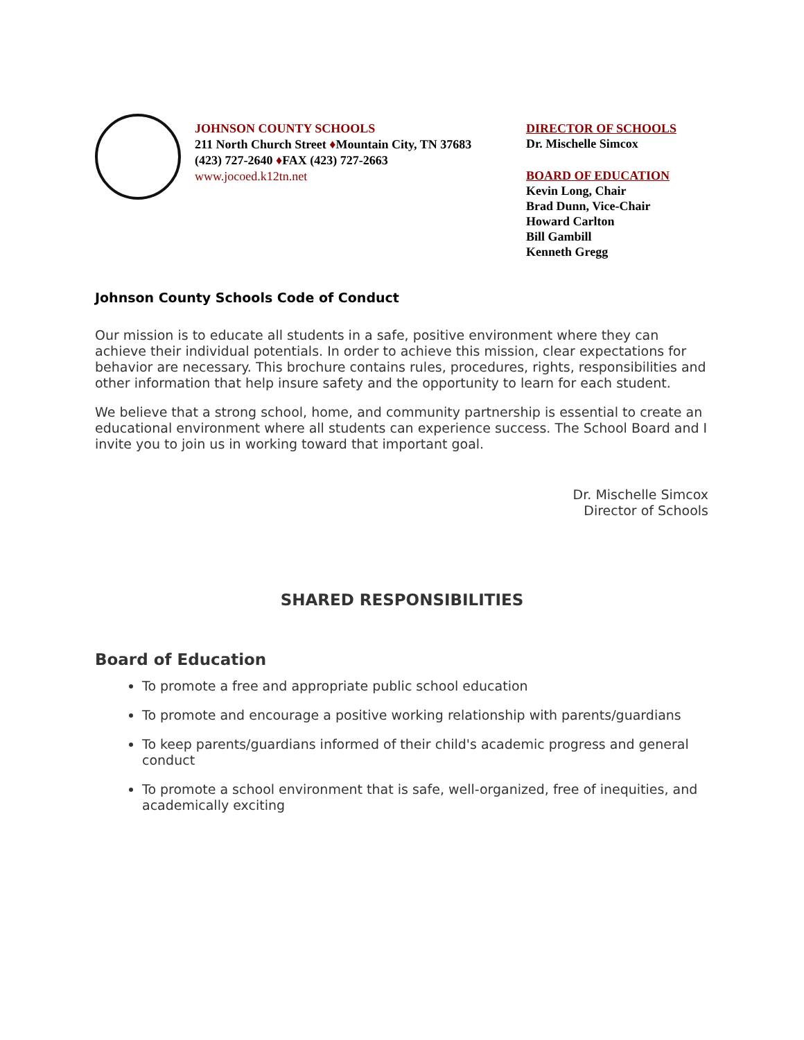JOHNSON COUNTY SCHOOLS
211 North Church Street ♦Mountain City, TN 37683
(423) 727-2640 ♦FAX (423) 727-2663
www.jocoed.k12tn.net
DIRECTOR OF SCHOOLS
Dr. Mischelle Simcox
BOARD OF EDUCATION
Kevin Long, Chair
Brad Dunn, Vice-Chair
Howard Carlton
Bill Gambill
Kenneth Gregg
Johnson County Schools Code of Conduct
Our mission is to educate all students in a safe, positive environment where they can achieve their individual potentials. In order to achieve this mission, clear expectations for behavior are necessary. This brochure contains rules, procedures, rights, responsibilities and other information that help insure safety and the opportunity to learn for each student.
We believe that a strong school, home, and community partnership is essential to create an educational environment where all students can experience success. The School Board and I invite you to join us in working toward that important goal.
Dr. Mischelle Simcox
Director of Schools
SHARED RESPONSIBILITIES
Board of Education
To promote a free and appropriate public school education
To promote and encourage a positive working relationship with parents/guardians
To keep parents/guardians informed of their child's academic progress and general conduct
To promote a school environment that is safe, well-organized, free of inequities, and academically exciting